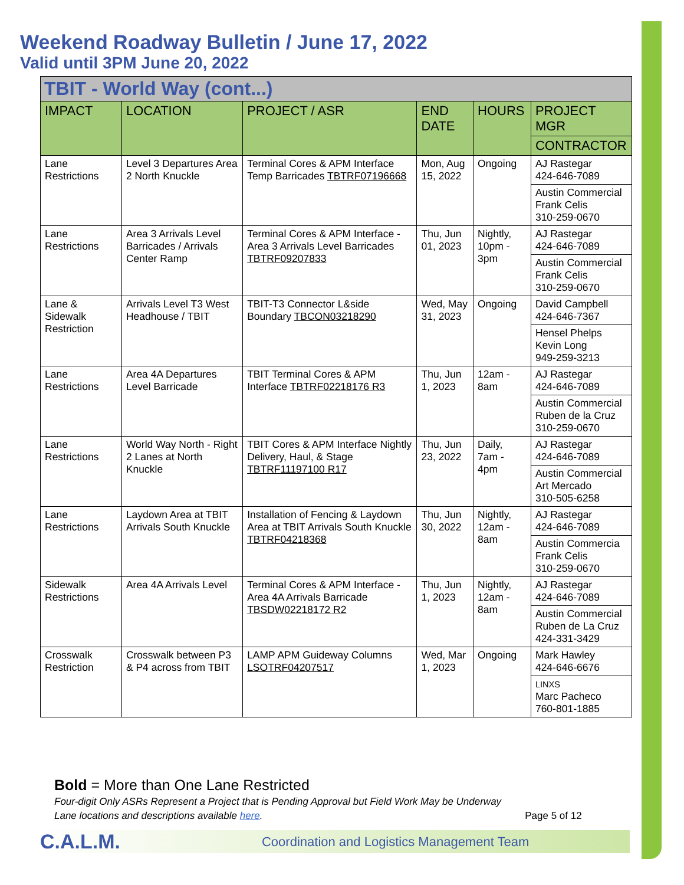Weekend Roadway Bulletin / June 17, 2022
Valid until 3PM June 20, 2022
| TBIT - World Way (cont...) | | | | | |
| --- | --- | --- | --- | --- | --- |
| IMPACT | LOCATION | PROJECT / ASR | END DATE | HOURS | PROJECT MGR |
| | | | | | CONTRACTOR |
| Lane Restrictions | Level 3 Departures Area 2 North Knuckle | Terminal Cores & APM Interface Temp Barricades TBTRF07196668 | Mon, Aug 15, 2022 | Ongoing | AJ Rastegar 424-646-7089 |
| | | | | | Austin Commercial Frank Celis 310-259-0670 |
| Lane Restrictions | Area 3 Arrivals Level Barricades / Arrivals Center Ramp | Terminal Cores & APM Interface - Area 3 Arrivals Level Barricades TBTRF09207833 | Thu, Jun 01, 2023 | Nightly, 10pm - 3pm | AJ Rastegar 424-646-7089 |
| | | | | | Austin Commercial Frank Celis 310-259-0670 |
| Lane & Sidewalk Restriction | Arrivals Level T3 West Headhouse / TBIT | TBIT-T3 Connector L&side Boundary TBCON03218290 | Wed, May 31, 2023 | Ongoing | David Campbell 424-646-7367 |
| | | | | | Hensel Phelps Kevin Long 949-259-3213 |
| Lane Restrictions | Area 4A Departures Level Barricade | TBIT Terminal Cores & APM Interface TBTRF02218176 R3 | Thu, Jun 1, 2023 | 12am - 8am | AJ Rastegar 424-646-7089 |
| | | | | | Austin Commercial Ruben de la Cruz 310-259-0670 |
| Lane Restrictions | World Way North - Right 2 Lanes at North Knuckle | TBIT Cores & APM Interface Nightly Delivery, Haul, & Stage TBTRF11197100 R17 | Thu, Jun 23, 2022 | Daily, 7am - 4pm | AJ Rastegar 424-646-7089 |
| | | | | | Austin Commercial Art Mercado 310-505-6258 |
| Lane Restrictions | Laydown Area at TBIT Arrivals South Knuckle | Installation of Fencing & Laydown Area at TBIT Arrivals South Knuckle TBTRF04218368 | Thu, Jun 30, 2022 | Nightly, 12am - 8am | AJ Rastegar 424-646-7089 |
| | | | | | Austin Commercia Frank Celis 310-259-0670 |
| Sidewalk Restrictions | Area 4A Arrivals Level | Terminal Cores & APM Interface - Area 4A Arrivals Barricade TBSDW02218172 R2 | Thu, Jun 1, 2023 | Nightly, 12am - 8am | AJ Rastegar 424-646-7089 |
| | | | | | Austin Commercial Ruben de La Cruz 424-331-3429 |
| Crosswalk Restriction | Crosswalk between P3 & P4 across from TBIT | LAMP APM Guideway Columns LSOTRF04207517 | Wed, Mar 1, 2023 | Ongoing | Mark Hawley 424-646-6676 |
| | | | | | LINXS Marc Pacheco 760-801-1885 |
Bold = More than One Lane Restricted
Four-digit Only ASRs Represent a Project that is Pending Approval but Field Work May be Underway
Lane locations and descriptions available here. Page 5 of 12
C.A.L.M. Coordination and Logistics Management Team